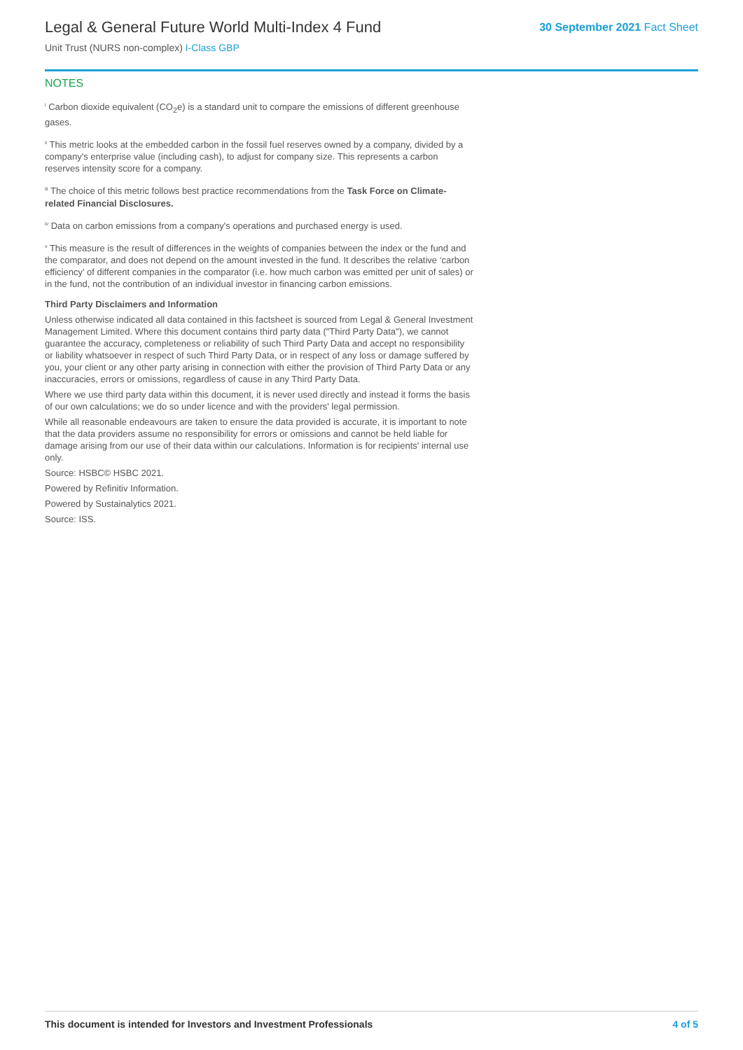Legal & General Future World Multi-Index 4 Fund
Unit Trust (NURS non-complex) I-Class GBP
30 September 2021 Fact Sheet
NOTES
<sup>i</sup> Carbon dioxide equivalent (CO<sub>2</sub>e) is a standard unit to compare the emissions of different greenhouse gases.
<sup>ii</sup> This metric looks at the embedded carbon in the fossil fuel reserves owned by a company, divided by a company's enterprise value (including cash), to adjust for company size. This represents a carbon reserves intensity score for a company.
<sup>iii</sup> The choice of this metric follows best practice recommendations from the Task Force on Climate-related Financial Disclosures.
<sup>iv</sup> Data on carbon emissions from a company's operations and purchased energy is used.
<sup>v</sup> This measure is the result of differences in the weights of companies between the index or the fund and the comparator, and does not depend on the amount invested in the fund. It describes the relative ‘carbon efficiency’ of different companies in the comparator (i.e. how much carbon was emitted per unit of sales) or in the fund, not the contribution of an individual investor in financing carbon emissions.
Third Party Disclaimers and Information
Unless otherwise indicated all data contained in this factsheet is sourced from Legal & General Investment Management Limited. Where this document contains third party data ("Third Party Data"), we cannot guarantee the accuracy, completeness or reliability of such Third Party Data and accept no responsibility or liability whatsoever in respect of such Third Party Data, or in respect of any loss or damage suffered by you, your client or any other party arising in connection with either the provision of Third Party Data or any inaccuracies, errors or omissions, regardless of cause in any Third Party Data.
Where we use third party data within this document, it is never used directly and instead it forms the basis of our own calculations; we do so under licence and with the providers' legal permission.
While all reasonable endeavours are taken to ensure the data provided is accurate, it is important to note that the data providers assume no responsibility for errors or omissions and cannot be held liable for damage arising from our use of their data within our calculations. Information is for recipients' internal use only.
Source: HSBC© HSBC 2021.
Powered by Refinitiv Information.
Powered by Sustainalytics 2021.
Source: ISS.
This document is intended for Investors and Investment Professionals 4 of 5